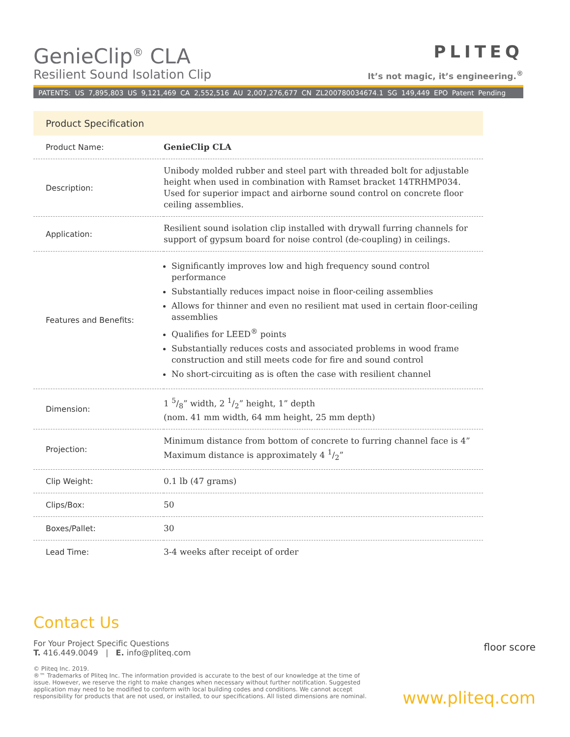GenieClip<sup>®</sup> CLA
Resilient Sound Isolation Clip
PLITEQ
It’s not magic, it’s engineering.<sup>®</sup>
PATENTS: US 7,895,803 US 9,121,469 CA 2,552,516 AU 2,007,276,677 CN ZL200780034674.1 SG 149,449 EPO Patent Pending
Product Specification
| Product Name: | GenieClip CLA |
| Description: | Unibody molded rubber and steel part with threaded bolt for adjustable height when used in combination with Ramset bracket 14TRHMP034. Used for superior impact and airborne sound control on concrete floor ceiling assemblies. |
| Application: | Resilient sound isolation clip installed with drywall furring channels for support of gypsum board for noise control (de-coupling) in ceilings. |
| Features and Benefits: | Significantly improves low and high frequency sound control performance Substantially reduces impact noise in floor-ceiling assemblies Allows for thinner and even no resilient mat used in certain floor-ceiling assemblies Qualifies for LEED<sup>®</sup> points Substantially reduces costs and associated problems in wood frame construction and still meets code for fire and sound control No short-circuiting as is often the case with resilient channel |
| Dimension: | 1 5/8” width, 2 1/2” height, 1” depth (nom. 41 mm width, 64 mm height, 25 mm depth) |
| Projection: | Minimum distance from bottom of concrete to furring channel face is 4” Maximum distance is approximately 4 1/2” |
| Clip Weight: | 0.1 lb (47 grams) |
| Clips/Box: | 50 |
| Boxes/Pallet: | 30 |
| Lead Time: | 3-4 weeks after receipt of order |
Contact Us
For Your Project Specific Questions
T. 416.449.0049 | E. info@pliteq.com
© Pliteq Inc. 2019.
®™ Trademarks of Pliteq Inc. The information provided is accurate to the best of our knowledge at the time of issue. However, we reserve the right to make changes when necessary without further notification. Suggested application may need to be modified to conform with local building codes and conditions. We cannot accept responsibility for products that are not used, or installed, to our specifications. All listed dimensions are nominal.
floor score
www.pliteq.com